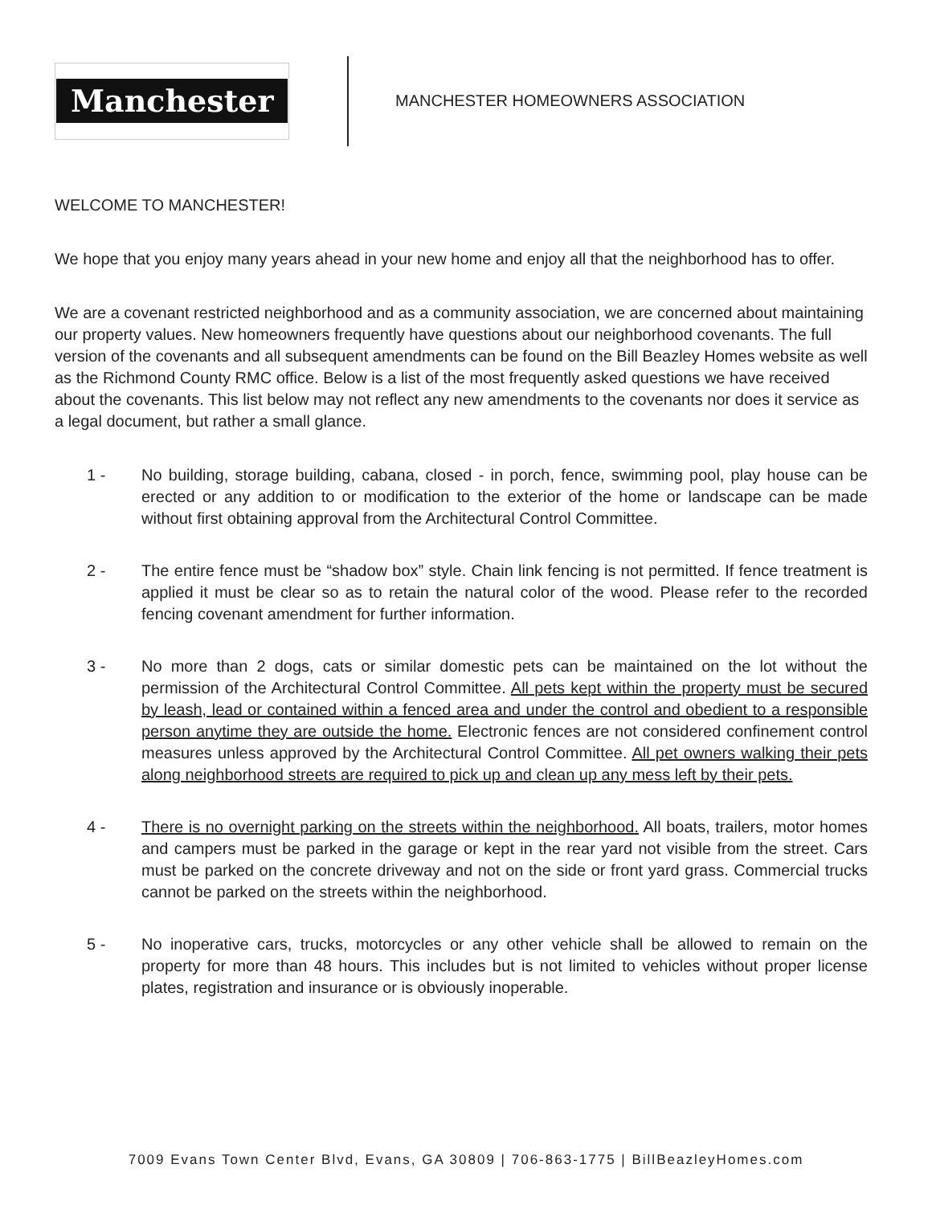Manchester
MANCHESTER HOMEOWNERS ASSOCIATION
WELCOME TO MANCHESTER!
We hope that you enjoy many years ahead in your new home and enjoy all that the neighborhood has to offer.
We are a covenant restricted neighborhood and as a community association, we are concerned about maintaining our property values. New homeowners frequently have questions about our neighborhood covenants. The full version of the covenants and all subsequent amendments can be found on the Bill Beazley Homes website as well as the Richmond County RMC office. Below is a list of the most frequently asked questions we have received about the covenants. This list below may not reflect any new amendments to the covenants nor does it service as a legal document, but rather a small glance.
1 - No building, storage building, cabana, closed - in porch, fence, swimming pool, play house can be erected or any addition to or modification to the exterior of the home or landscape can be made without first obtaining approval from the Architectural Control Committee.
2 - The entire fence must be “shadow box” style. Chain link fencing is not permitted. If fence treatment is applied it must be clear so as to retain the natural color of the wood. Please refer to the recorded fencing covenant amendment for further information.
3 - No more than 2 dogs, cats or similar domestic pets can be maintained on the lot without the permission of the Architectural Control Committee. All pets kept within the property must be secured by leash, lead or contained within a fenced area and under the control and obedient to a responsible person anytime they are outside the home. Electronic fences are not considered confinement control measures unless approved by the Architectural Control Committee. All pet owners walking their pets along neighborhood streets are required to pick up and clean up any mess left by their pets.
4 - There is no overnight parking on the streets within the neighborhood. All boats, trailers, motor homes and campers must be parked in the garage or kept in the rear yard not visible from the street. Cars must be parked on the concrete driveway and not on the side or front yard grass. Commercial trucks cannot be parked on the streets within the neighborhood.
5 - No inoperative cars, trucks, motorcycles or any other vehicle shall be allowed to remain on the property for more than 48 hours. This includes but is not limited to vehicles without proper license plates, registration and insurance or is obviously inoperable.
7009 Evans Town Center Blvd, Evans, GA 30809 | 706-863-1775 | BillBeazleyHomes.com